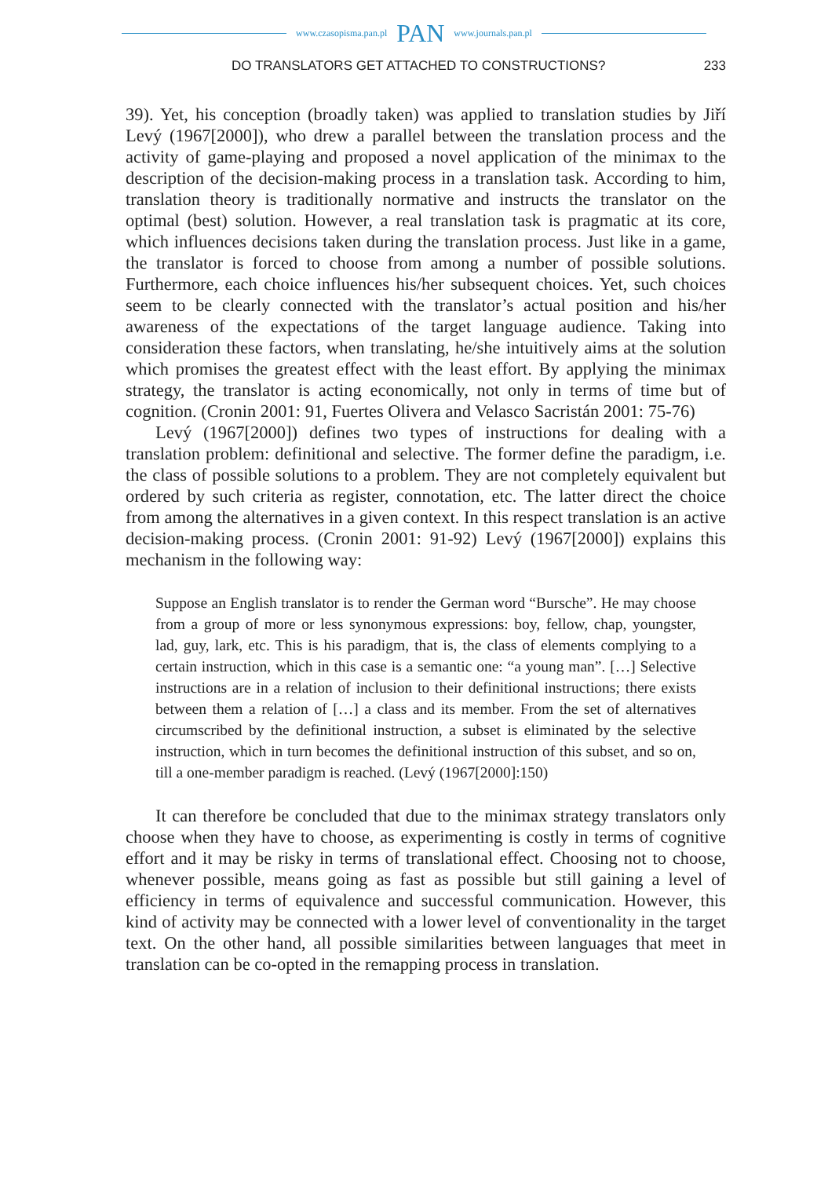www.czasopisma.pan.pl PAN www.journals.pan.pl
DO TRANSLATORS GET ATTACHED TO CONSTRUCTIONS? 233
39). Yet, his conception (broadly taken) was applied to translation studies by Jiří Levý (1967[2000]), who drew a parallel between the translation process and the activity of game-playing and proposed a novel application of the minimax to the description of the decision-making process in a translation task. According to him, translation theory is traditionally normative and instructs the translator on the optimal (best) solution. However, a real translation task is pragmatic at its core, which influences decisions taken during the translation process. Just like in a game, the translator is forced to choose from among a number of possible solutions. Furthermore, each choice influences his/her subsequent choices. Yet, such choices seem to be clearly connected with the translator’s actual position and his/her awareness of the expectations of the target language audience. Taking into consideration these factors, when translating, he/she intuitively aims at the solution which promises the greatest effect with the least effort. By applying the minimax strategy, the translator is acting economically, not only in terms of time but of cognition. (Cronin 2001: 91, Fuertes Olivera and Velasco Sacristán 2001: 75-76)
Levý (1967[2000]) defines two types of instructions for dealing with a translation problem: definitional and selective. The former define the paradigm, i.e. the class of possible solutions to a problem. They are not completely equivalent but ordered by such criteria as register, connotation, etc. The latter direct the choice from among the alternatives in a given context. In this respect translation is an active decision-making process. (Cronin 2001: 91-92) Levý (1967[2000]) explains this mechanism in the following way:
Suppose an English translator is to render the German word “Bursche”. He may choose from a group of more or less synonymous expressions: boy, fellow, chap, youngster, lad, guy, lark, etc. This is his paradigm, that is, the class of elements complying to a certain instruction, which in this case is a semantic one: “a young man”. […] Selective instructions are in a relation of inclusion to their definitional instructions; there exists between them a relation of […] a class and its member. From the set of alternatives circumscribed by the definitional instruction, a subset is eliminated by the selective instruction, which in turn becomes the definitional instruction of this subset, and so on, till a one-member paradigm is reached. (Levý (1967[2000]:150)
It can therefore be concluded that due to the minimax strategy translators only choose when they have to choose, as experimenting is costly in terms of cognitive effort and it may be risky in terms of translational effect. Choosing not to choose, whenever possible, means going as fast as possible but still gaining a level of efficiency in terms of equivalence and successful communication. However, this kind of activity may be connected with a lower level of conventionality in the target text. On the other hand, all possible similarities between languages that meet in translation can be co-opted in the remapping process in translation.